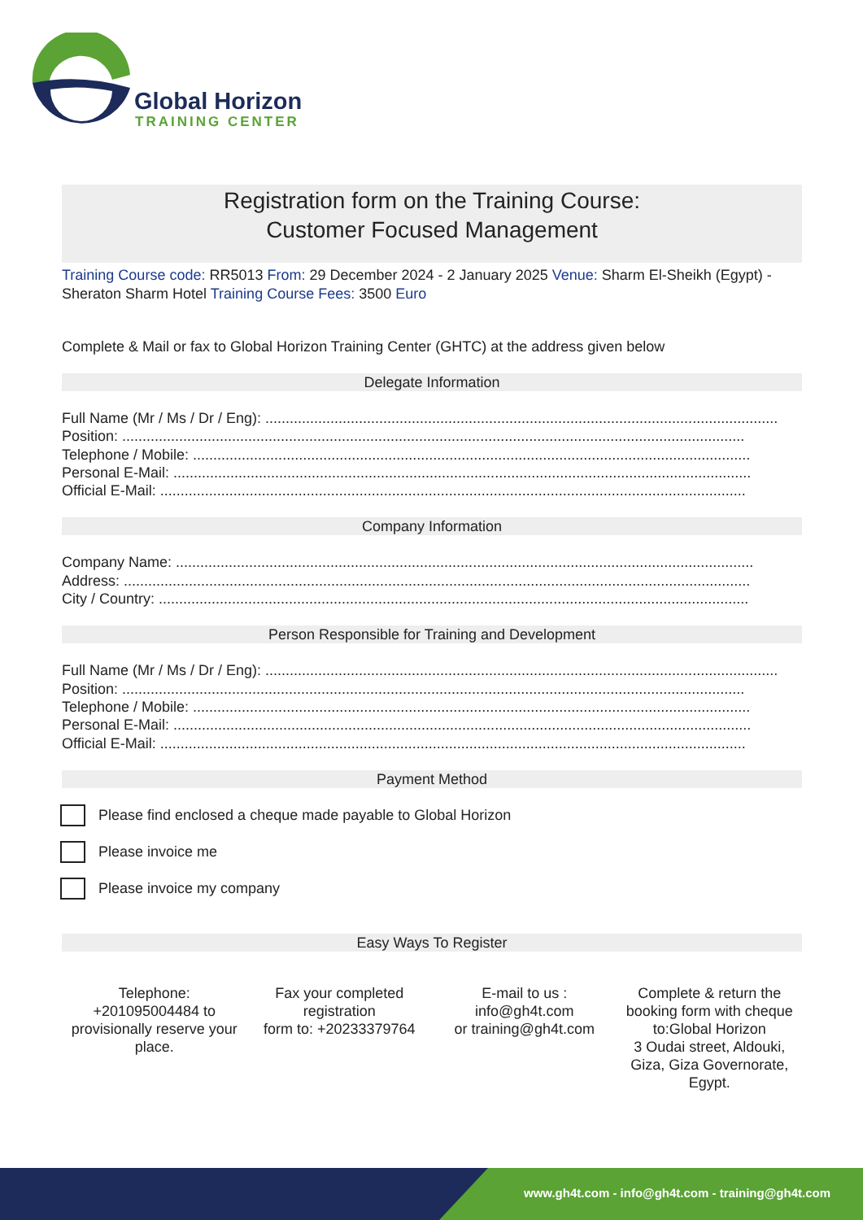Global Horizon
TRAINING CENTER
Registration form on the Training Course:
Customer Focused Management
Training Course code: RR5013 From: 29 December 2024 - 2 January 2025 Venue: Sharm El-Sheikh (Egypt) - Sheraton Sharm Hotel Training Course Fees: 3500 Euro
Complete & Mail or fax to Global Horizon Training Center (GHTC) at the address given below
Delegate Information
Full Name (Mr / Ms / Dr / Eng): ..............................................................................................................................
Position: .........................................................................................................................................................
Telephone / Mobile: .........................................................................................................................................
Personal E-Mail: ..............................................................................................................................................
Official E-Mail: ................................................................................................................................................
Company Information
Company Name: ..............................................................................................................................................
Address: ..........................................................................................................................................................
City / Country: .................................................................................................................................................
Person Responsible for Training and Development
Full Name (Mr / Ms / Dr / Eng): ..............................................................................................................................
Position: .........................................................................................................................................................
Telephone / Mobile: .........................................................................................................................................
Personal E-Mail: ..............................................................................................................................................
Official E-Mail: ................................................................................................................................................
Payment Method
Please find enclosed a cheque made payable to Global Horizon
Please invoice me
Please invoice my company
Easy Ways To Register
Telephone:
+201095004484 to
provisionally reserve your
place.
Fax your completed
registration
form to: +20233379764
E-mail to us :
info@gh4t.com
or training@gh4t.com
Complete & return the
booking form with cheque
to:Global Horizon
3 Oudai street, Aldouki,
Giza, Giza Governorate,
Egypt.
www.gh4t.com - info@gh4t.com - training@gh4t.com